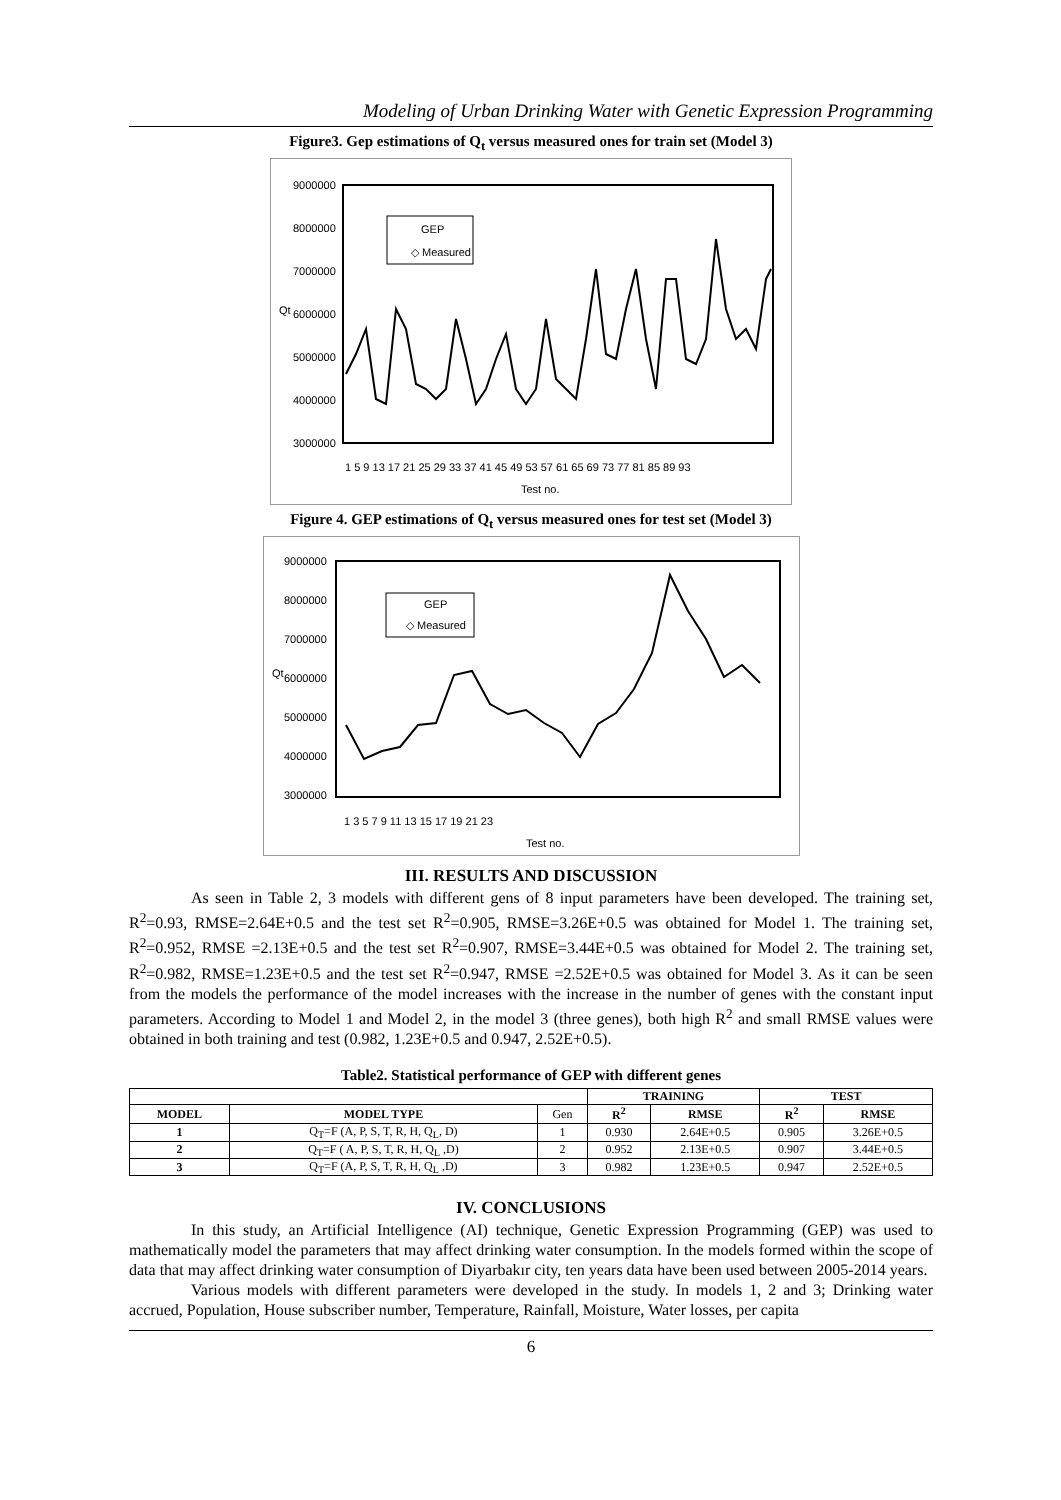Modeling of Urban Drinking Water with Genetic Expression Programming
Figure3. Gep estimations of Q<sub>t</sub> versus measured ones for train set (Model 3)
9000000
8000000
7000000
6000000
5000000
4000000
3000000
Qt
GEP
◇ Measured
1 5 9 13 17 21 25 29 33 37 41 45 49 53 57 61 65 69 73 77 81 85 89 93
Test no.
Figure 4. GEP estimations of Q<sub>t</sub> versus measured ones for test set (Model 3)
9000000
8000000
7000000
6000000
5000000
4000000
3000000
Qt
GEP
◇ Measured
1 3 5 7 9 11 13 15 17 19 21 23
Test no.
III. RESULTS AND DISCUSSION
As seen in Table 2, 3 models with different gens of 8 input parameters have been developed. The training set, R<sup>2</sup>=0.93, RMSE=2.64E+0.5 and the test set R<sup>2</sup>=0.905, RMSE=3.26E+0.5 was obtained for Model 1. The training set, R<sup>2</sup>=0.952, RMSE =2.13E+0.5 and the test set R<sup>2</sup>=0.907, RMSE=3.44E+0.5 was obtained for Model 2. The training set, R<sup>2</sup>=0.982, RMSE=1.23E+0.5 and the test set R<sup>2</sup>=0.947, RMSE =2.52E+0.5 was obtained for Model 3. As it can be seen from the models the performance of the model increases with the increase in the number of genes with the constant input parameters. According to Model 1 and Model 2, in the model 3 (three genes), both high R<sup>2</sup> and small RMSE values were obtained in both training and test (0.982, 1.23E+0.5 and 0.947, 2.52E+0.5).
Table2. Statistical performance of GEP with different genes
| | | | TRAINING | | TEST | |
| --- | --- | --- | --- | --- | --- | --- |
| MODEL | MODEL TYPE | Gen | R<sup>2</sup> | RMSE | R<sup>2</sup> | RMSE |
| 1 | Q<sub>T</sub>=F (A, P, S, T, R, H, Q<sub>L</sub>, D) | 1 | 0.930 | 2.64E+0.5 | 0.905 | 3.26E+0.5 |
| 2 | Q<sub>T</sub>=F ( A, P, S, T, R, H, Q<sub>L</sub> ,D) | 2 | 0.952 | 2.13E+0.5 | 0.907 | 3.44E+0.5 |
| 3 | Q<sub>T</sub>=F (A, P, S, T, R, H, Q<sub>L</sub> ,D) | 3 | 0.982 | 1.23E+0.5 | 0.947 | 2.52E+0.5 |
IV. CONCLUSIONS
In this study, an Artificial Intelligence (AI) technique, Genetic Expression Programming (GEP) was used to mathematically model the parameters that may affect drinking water consumption. In the models formed within the scope of data that may affect drinking water consumption of Diyarbakır city, ten years data have been used between 2005-2014 years.
Various models with different parameters were developed in the study. In models 1, 2 and 3; Drinking water accrued, Population, House subscriber number, Temperature, Rainfall, Moisture, Water losses, per capita
6